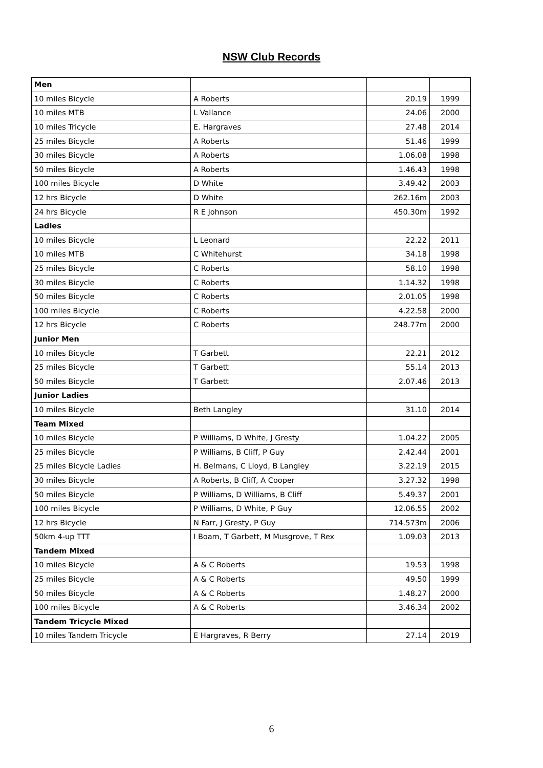NSW Club Records
| Men | | | |
| 10 miles Bicycle | A Roberts | 20.19 | 1999 |
| 10 miles MTB | L Vallance | 24.06 | 2000 |
| 10 miles Tricycle | E. Hargraves | 27.48 | 2014 |
| 25 miles Bicycle | A Roberts | 51.46 | 1999 |
| 30 miles Bicycle | A Roberts | 1.06.08 | 1998 |
| 50 miles Bicycle | A Roberts | 1.46.43 | 1998 |
| 100 miles Bicycle | D White | 3.49.42 | 2003 |
| 12 hrs Bicycle | D White | 262.16m | 2003 |
| 24 hrs Bicycle | R E Johnson | 450.30m | 1992 |
| Ladies | | | |
| 10 miles Bicycle | L Leonard | 22.22 | 2011 |
| 10 miles MTB | C Whitehurst | 34.18 | 1998 |
| 25 miles Bicycle | C Roberts | 58.10 | 1998 |
| 30 miles Bicycle | C Roberts | 1.14.32 | 1998 |
| 50 miles Bicycle | C Roberts | 2.01.05 | 1998 |
| 100 miles Bicycle | C Roberts | 4.22.58 | 2000 |
| 12 hrs Bicycle | C Roberts | 248.77m | 2000 |
| Junior Men | | | |
| 10 miles Bicycle | T Garbett | 22.21 | 2012 |
| 25 miles Bicycle | T Garbett | 55.14 | 2013 |
| 50 miles Bicycle | T Garbett | 2.07.46 | 2013 |
| Junior Ladies | | | |
| 10 miles Bicycle | Beth Langley | 31.10 | 2014 |
| Team Mixed | | | |
| 10 miles Bicycle | P Williams, D White, J Gresty | 1.04.22 | 2005 |
| 25 miles Bicycle | P Williams, B Cliff, P Guy | 2.42.44 | 2001 |
| 25 miles Bicycle Ladies | H. Belmans, C Lloyd, B Langley | 3.22.19 | 2015 |
| 30 miles Bicycle | A Roberts, B Cliff, A Cooper | 3.27.32 | 1998 |
| 50 miles Bicycle | P Williams, D Williams, B Cliff | 5.49.37 | 2001 |
| 100 miles Bicycle | P Williams, D White, P Guy | 12.06.55 | 2002 |
| 12 hrs Bicycle | N Farr, J Gresty, P Guy | 714.573m | 2006 |
| 50km 4-up TTT | I Boam, T Garbett, M Musgrove, T Rex | 1.09.03 | 2013 |
| Tandem Mixed | | | |
| 10 miles Bicycle | A & C Roberts | 19.53 | 1998 |
| 25 miles Bicycle | A & C Roberts | 49.50 | 1999 |
| 50 miles Bicycle | A & C Roberts | 1.48.27 | 2000 |
| 100 miles Bicycle | A & C Roberts | 3.46.34 | 2002 |
| Tandem Tricycle Mixed | | | |
| 10 miles Tandem Tricycle | E Hargraves, R Berry | 27.14 | 2019 |
6